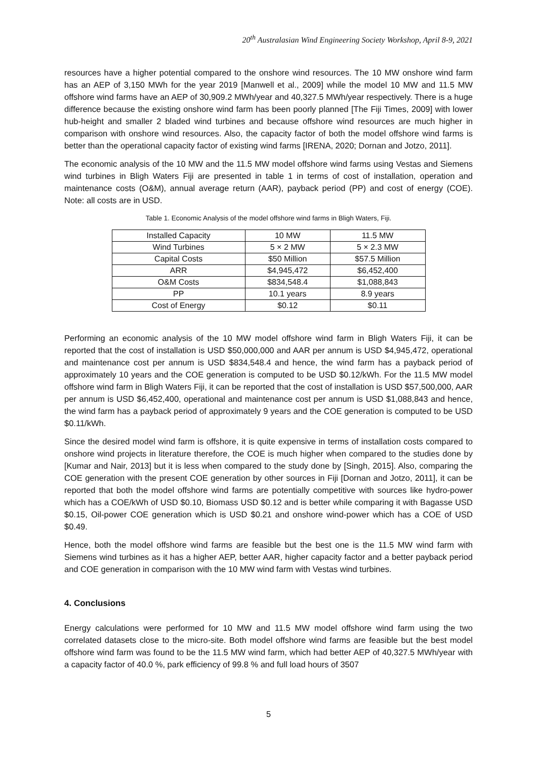20<sup>th</sup> Australasian Wind Engineering Society Workshop, April 8-9, 2021
resources have a higher potential compared to the onshore wind resources. The 10 MW onshore wind farm has an AEP of 3,150 MWh for the year 2019 [Manwell et al., 2009] while the model 10 MW and 11.5 MW offshore wind farms have an AEP of 30,909.2 MWh/year and 40,327.5 MWh/year respectively. There is a huge difference because the existing onshore wind farm has been poorly planned [The Fiji Times, 2009] with lower hub-height and smaller 2 bladed wind turbines and because offshore wind resources are much higher in comparison with onshore wind resources. Also, the capacity factor of both the model offshore wind farms is better than the operational capacity factor of existing wind farms [IRENA, 2020; Dornan and Jotzo, 2011].
The economic analysis of the 10 MW and the 11.5 MW model offshore wind farms using Vestas and Siemens wind turbines in Bligh Waters Fiji are presented in table 1 in terms of cost of installation, operation and maintenance costs (O&M), annual average return (AAR), payback period (PP) and cost of energy (COE). Note: all costs are in USD.
Table 1. Economic Analysis of the model offshore wind farms in Bligh Waters, Fiji.
| Installed Capacity | 10 MW | 11.5 MW |
| Wind Turbines | 5 × 2 MW | 5 × 2.3 MW |
| Capital Costs | $50 Million | $57.5 Million |
| ARR | $4,945,472 | $6,452,400 |
| O&M Costs | $834,548.4 | $1,088,843 |
| PP | 10.1 years | 8.9 years |
| Cost of Energy | $0.12 | $0.11 |
Performing an economic analysis of the 10 MW model offshore wind farm in Bligh Waters Fiji, it can be reported that the cost of installation is USD $50,000,000 and AAR per annum is USD $4,945,472, operational and maintenance cost per annum is USD $834,548.4 and hence, the wind farm has a payback period of approximately 10 years and the COE generation is computed to be USD $0.12/kWh. For the 11.5 MW model offshore wind farm in Bligh Waters Fiji, it can be reported that the cost of installation is USD $57,500,000, AAR per annum is USD $6,452,400, operational and maintenance cost per annum is USD $1,088,843 and hence, the wind farm has a payback period of approximately 9 years and the COE generation is computed to be USD $0.11/kWh.
Since the desired model wind farm is offshore, it is quite expensive in terms of installation costs compared to onshore wind projects in literature therefore, the COE is much higher when compared to the studies done by [Kumar and Nair, 2013] but it is less when compared to the study done by [Singh, 2015]. Also, comparing the COE generation with the present COE generation by other sources in Fiji [Dornan and Jotzo, 2011], it can be reported that both the model offshore wind farms are potentially competitive with sources like hydro-power which has a COE/kWh of USD $0.10, Biomass USD $0.12 and is better while comparing it with Bagasse USD $0.15, Oil-power COE generation which is USD $0.21 and onshore wind-power which has a COE of USD $0.49.
Hence, both the model offshore wind farms are feasible but the best one is the 11.5 MW wind farm with Siemens wind turbines as it has a higher AEP, better AAR, higher capacity factor and a better payback period and COE generation in comparison with the 10 MW wind farm with Vestas wind turbines.
4. Conclusions
Energy calculations were performed for 10 MW and 11.5 MW model offshore wind farm using the two correlated datasets close to the micro-site. Both model offshore wind farms are feasible but the best model offshore wind farm was found to be the 11.5 MW wind farm, which had better AEP of 40,327.5 MWh/year with a capacity factor of 40.0 %, park efficiency of 99.8 % and full load hours of 3507
5